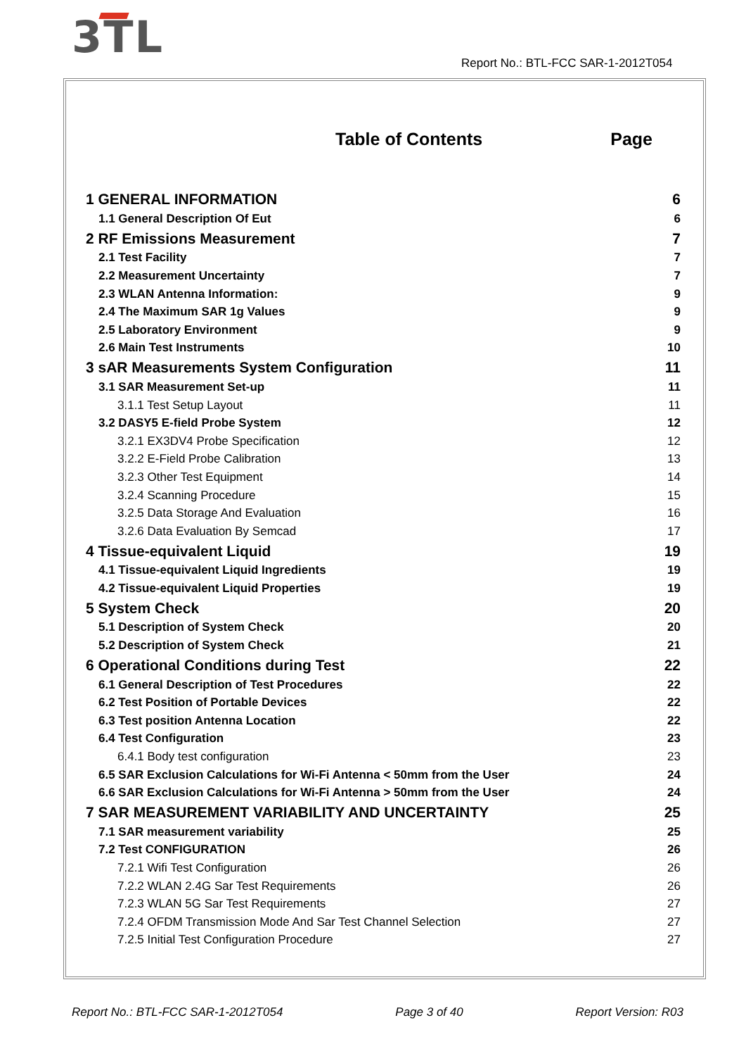3TL
Report No.: BTL-FCC SAR-1-2012T054
Table of Contents Page
1 GENERAL INFORMATION 6
1.1 General Description Of Eut 6
2 RF Emissions Measurement 7
2.1 Test Facility 7
2.2 Measurement Uncertainty 7
2.3 WLAN Antenna Information: 9
2.4 The Maximum SAR 1g Values 9
2.5 Laboratory Environment 9
2.6 Main Test Instruments 10
3 sAR Measurements System Configuration 11
3.1 SAR Measurement Set-up 11
3.1.1 Test Setup Layout 11
3.2 DASY5 E-field Probe System 12
3.2.1 EX3DV4 Probe Specification 12
3.2.2 E-Field Probe Calibration 13
3.2.3 Other Test Equipment 14
3.2.4 Scanning Procedure 15
3.2.5 Data Storage And Evaluation 16
3.2.6 Data Evaluation By Semcad 17
4 Tissue-equivalent Liquid 19
4.1 Tissue-equivalent Liquid Ingredients 19
4.2 Tissue-equivalent Liquid Properties 19
5 System Check 20
5.1 Description of System Check 20
5.2 Description of System Check 21
6 Operational Conditions during Test 22
6.1 General Description of Test Procedures 22
6.2 Test Position of Portable Devices 22
6.3 Test position Antenna Location 22
6.4 Test Configuration 23
6.4.1 Body test configuration 23
6.5 SAR Exclusion Calculations for Wi-Fi Antenna < 50mm from the User 24
6.6 SAR Exclusion Calculations for Wi-Fi Antenna > 50mm from the User 24
7 SAR MEASUREMENT VARIABILITY AND UNCERTAINTY 25
7.1 SAR measurement variability 25
7.2 Test CONFIGURATION 26
7.2.1 Wifi Test Configuration 26
7.2.2 WLAN 2.4G Sar Test Requirements 26
7.2.3 WLAN 5G Sar Test Requirements 27
7.2.4 OFDM Transmission Mode And Sar Test Channel Selection 27
7.2.5 Initial Test Configuration Procedure 27
Report No.: BTL-FCC SAR-1-2012T054 Page 3 of 40 Report Version: R03